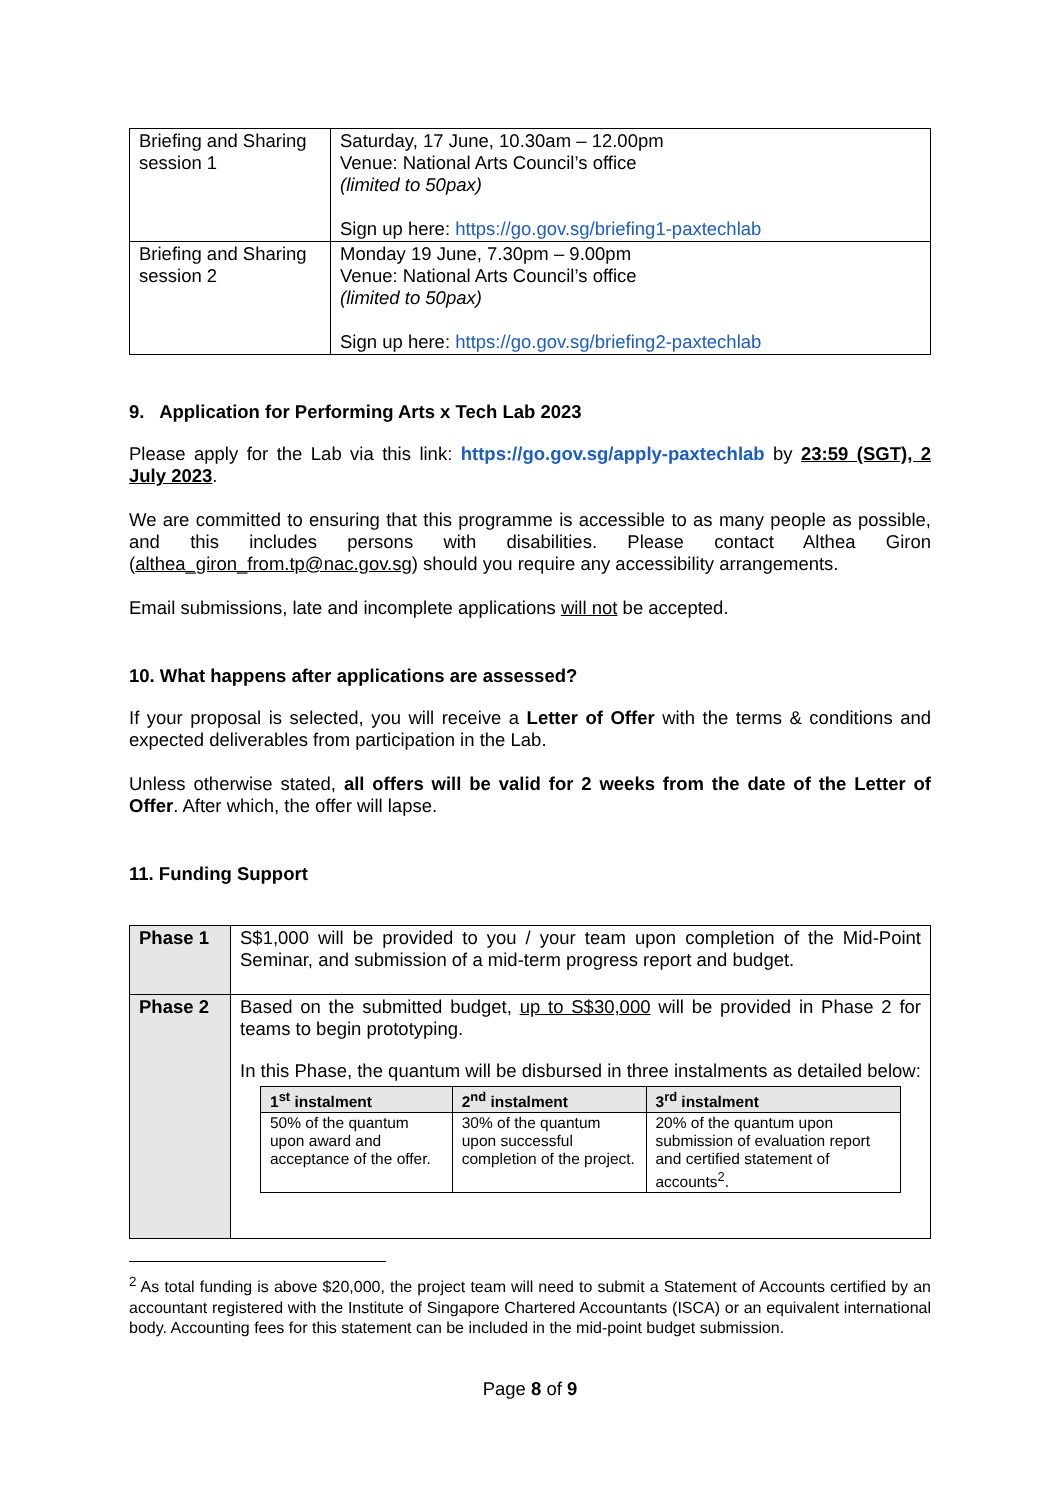| Briefing and Sharing session 1 | Saturday, 17 June, 10.30am – 12.00pm Venue: National Arts Council’s office (limited to 50pax) Sign up here: https://go.gov.sg/briefing1-paxtechlab |
| Briefing and Sharing session 2 | Monday 19 June, 7.30pm – 9.00pm Venue: National Arts Council’s office (limited to 50pax) Sign up here: https://go.gov.sg/briefing2-paxtechlab |
9. Application for Performing Arts x Tech Lab 2023
Please apply for the Lab via this link: https://go.gov.sg/apply-paxtechlab by 23:59 (SGT), 2 July 2023.
We are committed to ensuring that this programme is accessible to as many people as possible, and this includes persons with disabilities. Please contact Althea Giron (althea_giron_from.tp@nac.gov.sg) should you require any accessibility arrangements.
Email submissions, late and incomplete applications will not be accepted.
10. What happens after applications are assessed?
If your proposal is selected, you will receive a Letter of Offer with the terms & conditions and expected deliverables from participation in the Lab.
Unless otherwise stated, all offers will be valid for 2 weeks from the date of the Letter of Offer. After which, the offer will lapse.
11. Funding Support
| Phase 1 | S$1,000 will be provided to you / your team upon completion of the Mid-Point Seminar, and submission of a mid-term progress report and budget. |
| Phase 2 | Based on the submitted budget, up to S$30,000 will be provided in Phase 2 for teams to begin prototyping. In this Phase, the quantum will be disbursed in three instalments as detailed below: / 1<sup>st</sup> instalment / 2<sup>nd</sup> instalment / 3<sup>rd</sup> instalment / / --- / --- / --- / / 50% of the quantum upon award and acceptance of the offer. / 30% of the quantum upon successful completion of the project. / 20% of the quantum upon submission of evaluation report and certified statement of accounts<sup>2</sup>. / |
<sup>2</sup> As total funding is above $20,000, the project team will need to submit a Statement of Accounts certified by an accountant registered with the Institute of Singapore Chartered Accountants (ISCA) or an equivalent international body. Accounting fees for this statement can be included in the mid-point budget submission.
Page 8 of 9